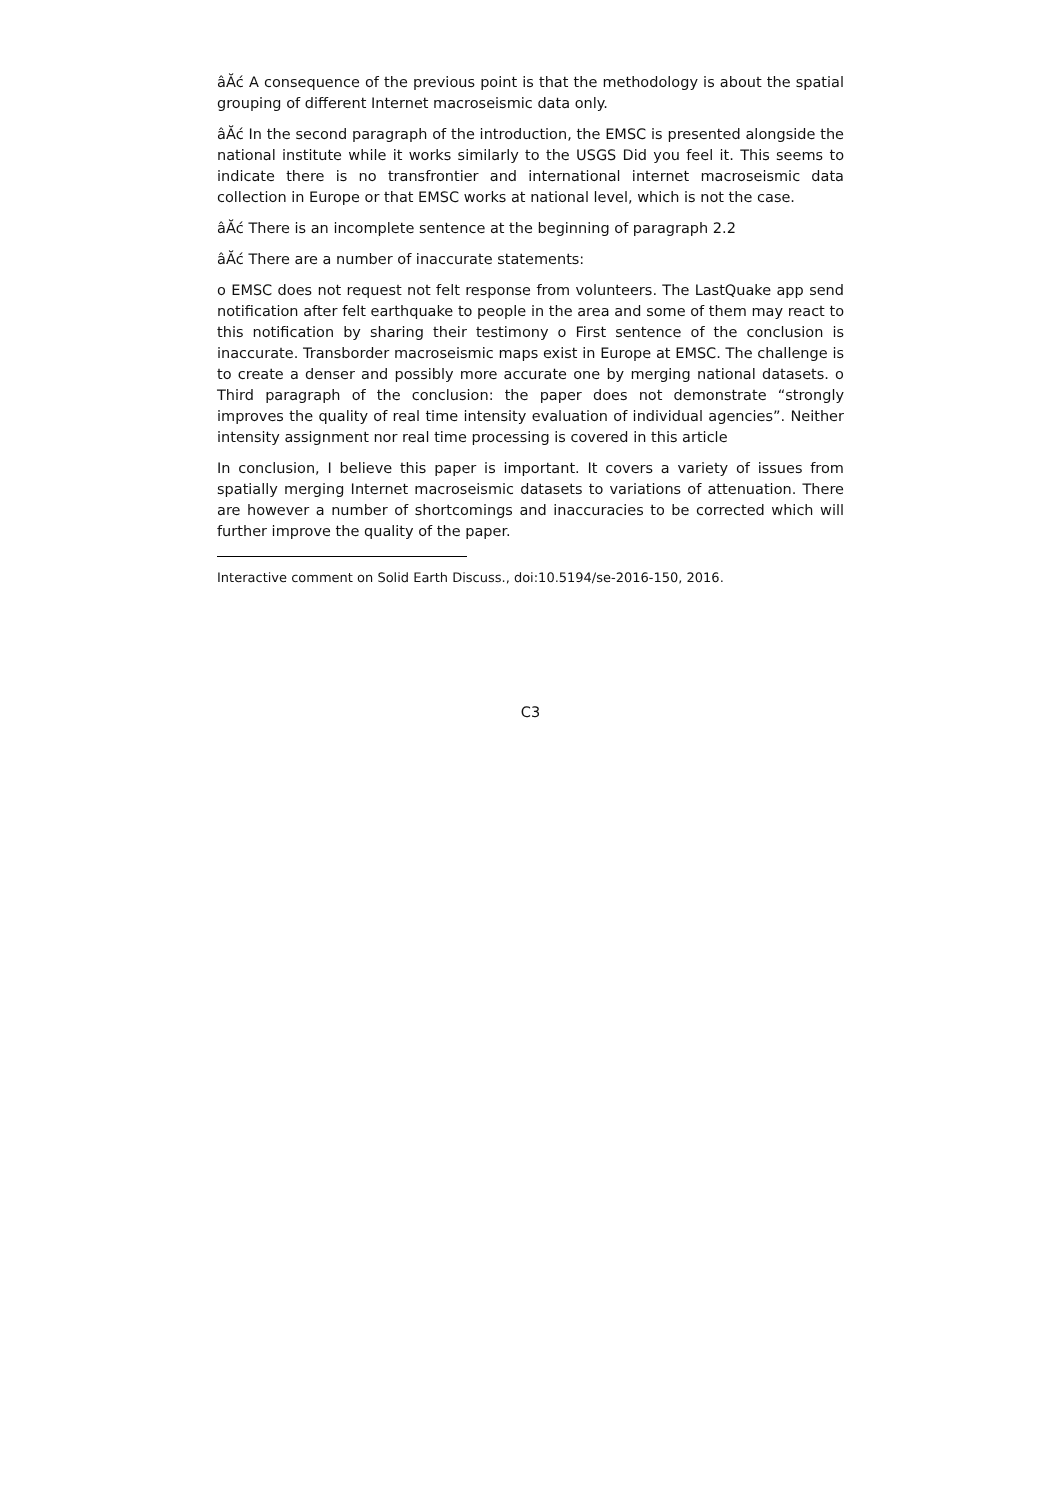âĂć A consequence of the previous point is that the methodology is about the spatial grouping of different Internet macroseismic data only.
âĂć In the second paragraph of the introduction, the EMSC is presented alongside the national institute while it works similarly to the USGS Did you feel it. This seems to indicate there is no transfrontier and international internet macroseismic data collection in Europe or that EMSC works at national level, which is not the case.
âĂć There is an incomplete sentence at the beginning of paragraph 2.2
âĂć There are a number of inaccurate statements:
o EMSC does not request not felt response from volunteers. The LastQuake app send notification after felt earthquake to people in the area and some of them may react to this notification by sharing their testimony o First sentence of the conclusion is inaccurate. Transborder macroseismic maps exist in Europe at EMSC. The challenge is to create a denser and possibly more accurate one by merging national datasets. o Third paragraph of the conclusion: the paper does not demonstrate “strongly improves the quality of real time intensity evaluation of individual agencies”. Neither intensity assignment nor real time processing is covered in this article
In conclusion, I believe this paper is important. It covers a variety of issues from spatially merging Internet macroseismic datasets to variations of attenuation. There are however a number of shortcomings and inaccuracies to be corrected which will further improve the quality of the paper.
Interactive comment on Solid Earth Discuss., doi:10.5194/se-2016-150, 2016.
C3